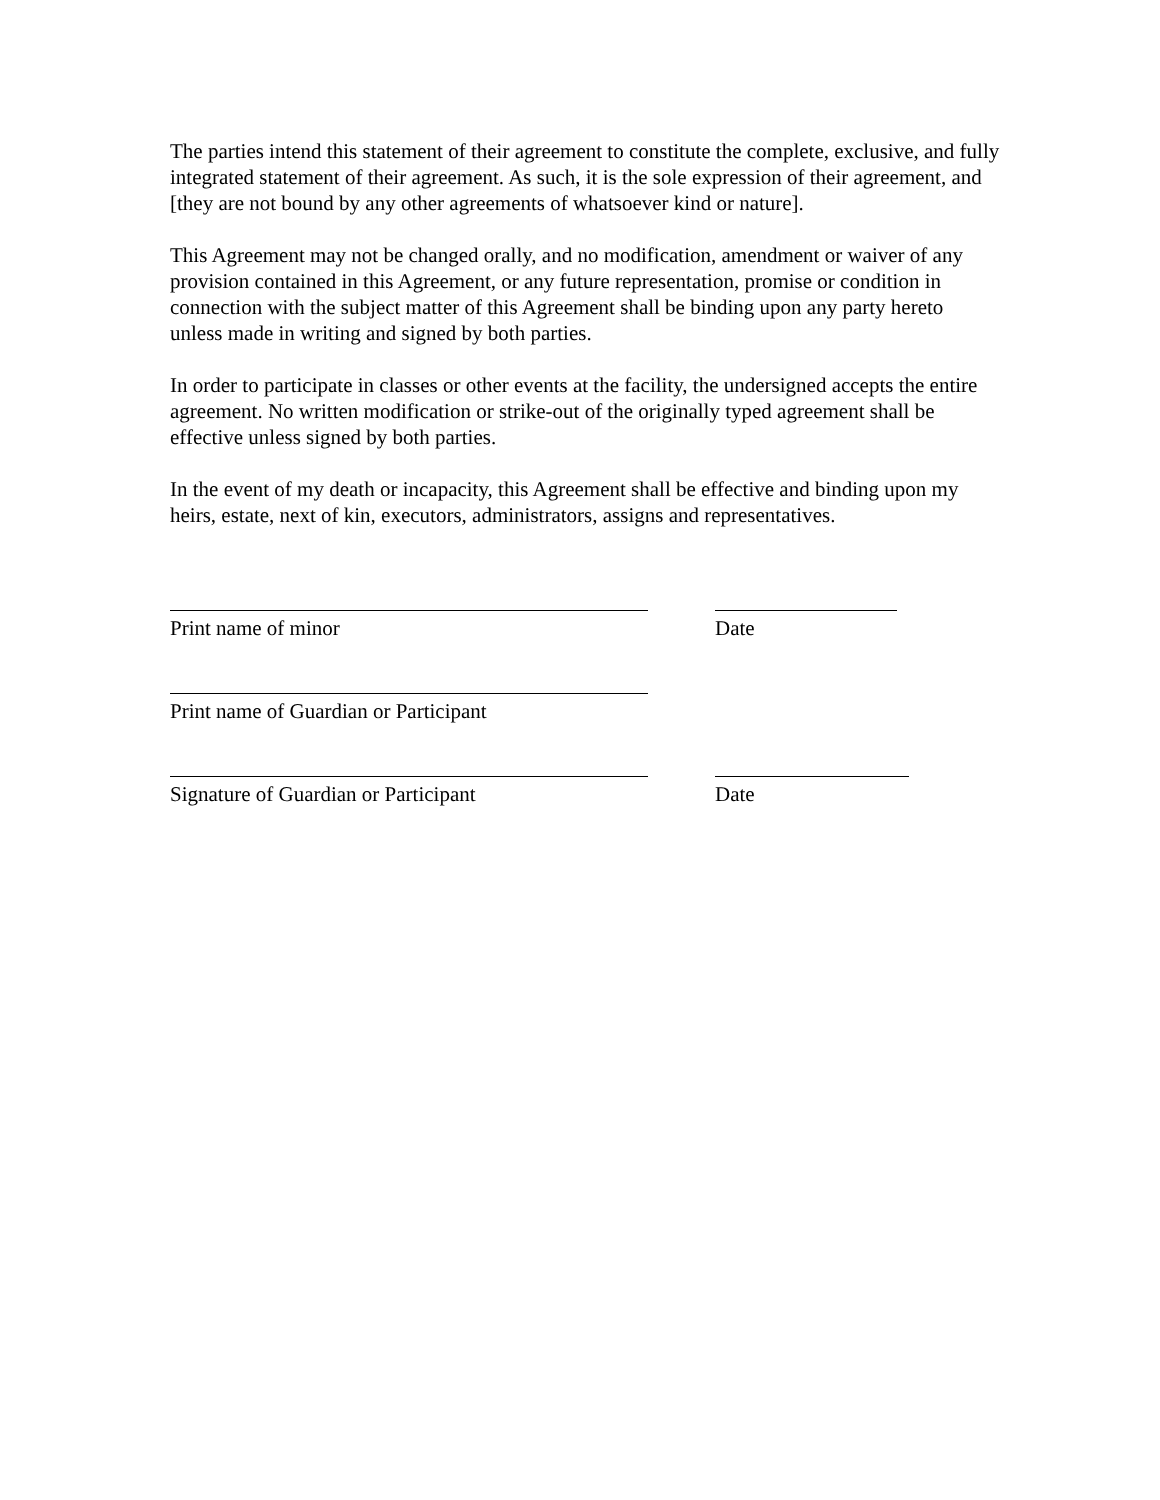The parties intend this statement of their agreement to constitute the complete, exclusive, and fully integrated statement of their agreement. As such, it is the sole expression of their agreement, and [they are not bound by any other agreements of whatsoever kind or nature].
This Agreement may not be changed orally, and no modification, amendment or waiver of any provision contained in this Agreement, or any future representation, promise or condition in connection with the subject matter of this Agreement shall be binding upon any party hereto unless made in writing and signed by both parties.
In order to participate in classes or other events at the facility, the undersigned accepts the entire agreement. No written modification or strike-out of the originally typed agreement shall be effective unless signed by both parties.
In the event of my death or incapacity, this Agreement shall be effective and binding upon my heirs, estate, next of kin, executors, administrators, assigns and representatives.
Print name of minor Date
Print name of Guardian or Participant
Signature of Guardian or Participant Date